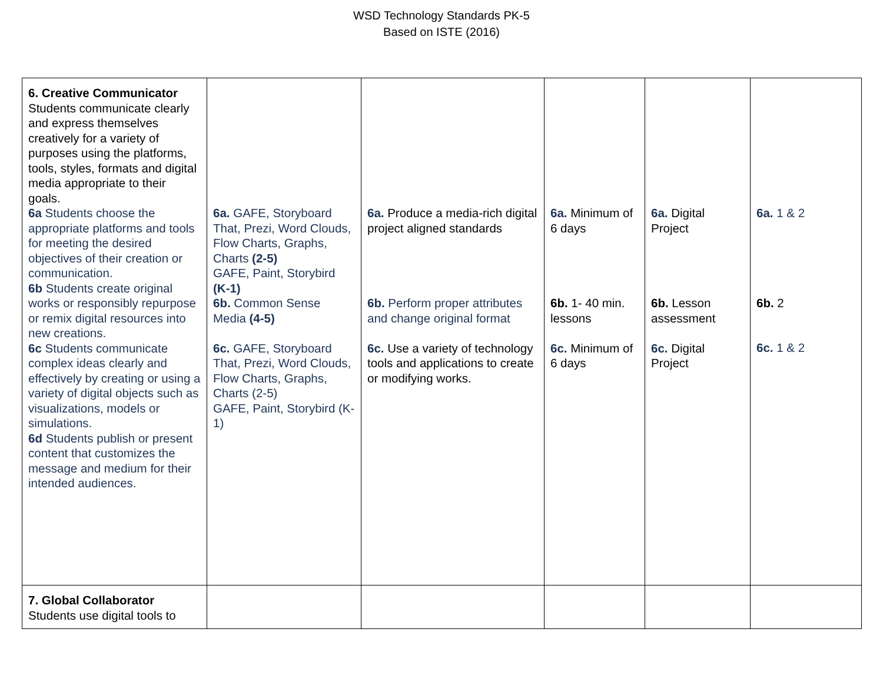WSD Technology Standards PK-5
Based on ISTE (2016)
| 6. Creative Communicator Students communicate clearly and express themselves creatively for a variety of purposes using the platforms, tools, styles, formats and digital media appropriate to their goals. 6a Students choose the appropriate platforms and tools for meeting the desired objectives of their creation or communication. 6b Students create original works or responsibly repurpose or remix digital resources into new creations. 6c Students communicate complex ideas clearly and effectively by creating or using a variety of digital objects such as visualizations, models or simulations. 6d Students publish or present content that customizes the message and medium for their intended audiences. | 6a. GAFE, Storyboard That, Prezi, Word Clouds, Flow Charts, Graphs, Charts (2-5) GAFE, Paint, Storybird (K-1) 6b. Common Sense Media (4-5) 6c. GAFE, Storyboard That, Prezi, Word Clouds, Flow Charts, Graphs, Charts (2-5) GAFE, Paint, Storybird (K-1) | 6a. Produce a media-rich digital project aligned standards 6b. Perform proper attributes and change original format 6c. Use a variety of technology tools and applications to create or modifying works. | 6a. Minimum of 6 days 6b. 1- 40 min. lessons 6c. Minimum of 6 days | 6a. Digital Project 6b. Lesson assessment 6c. Digital Project | 6a. 1 & 2 6b. 2 6c. 1 & 2 |
| 7. Global Collaborator Students use digital tools to | | | | | |